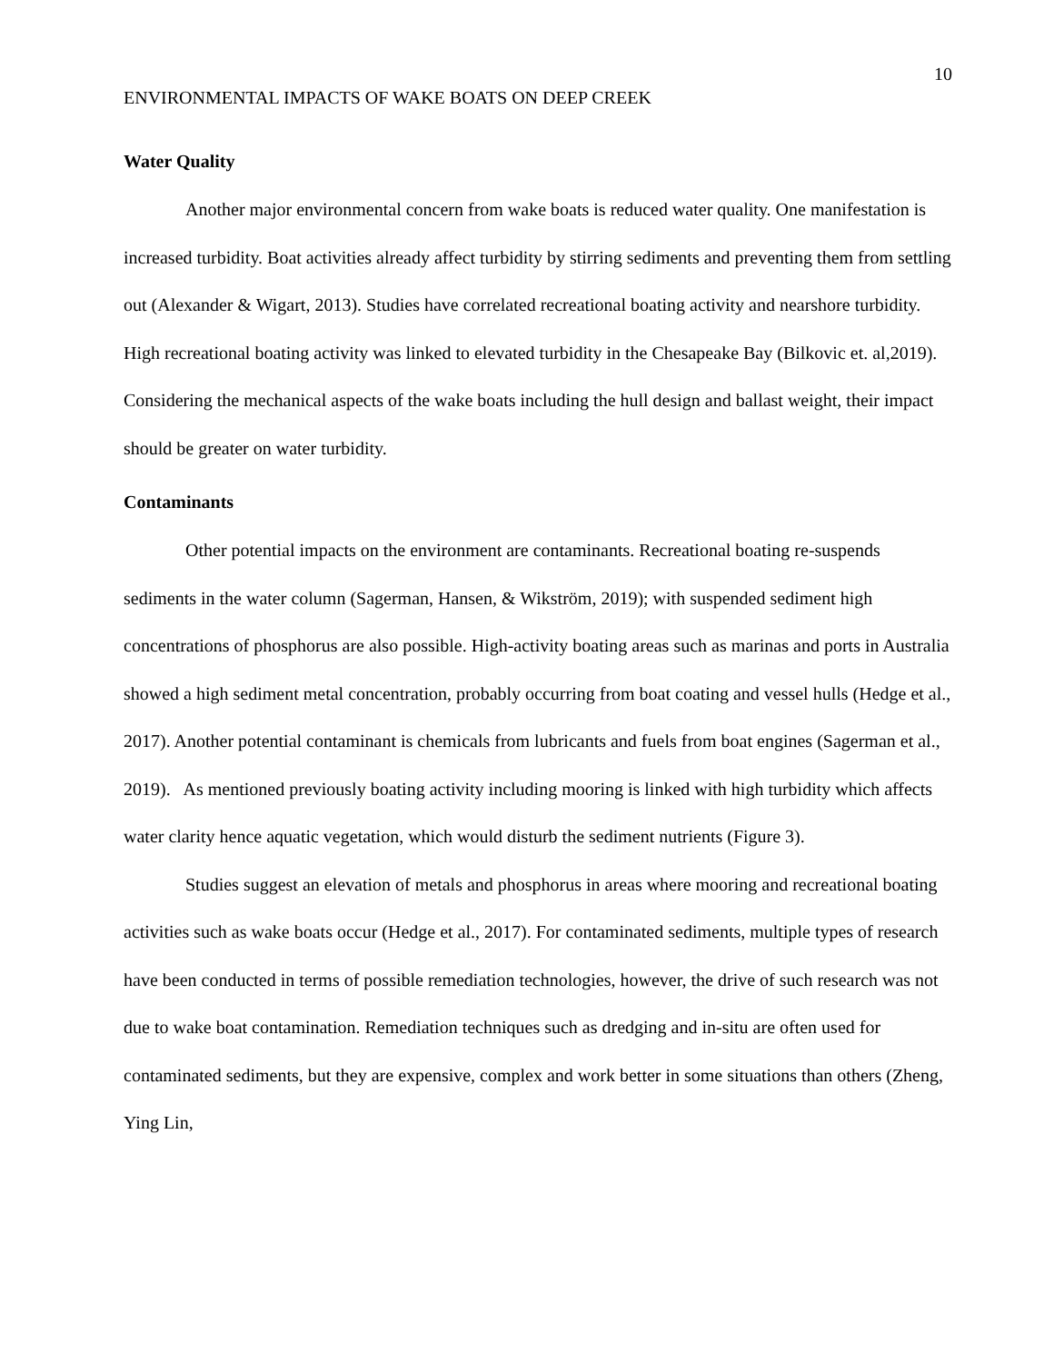10
ENVIRONMENTAL IMPACTS OF WAKE BOATS ON DEEP CREEK
Water Quality
Another major environmental concern from wake boats is reduced water quality. One manifestation is increased turbidity. Boat activities already affect turbidity by stirring sediments and preventing them from settling out (Alexander & Wigart, 2013). Studies have correlated recreational boating activity and nearshore turbidity. High recreational boating activity was linked to elevated turbidity in the Chesapeake Bay (Bilkovic et. al,2019). Considering the mechanical aspects of the wake boats including the hull design and ballast weight, their impact should be greater on water turbidity.
Contaminants
Other potential impacts on the environment are contaminants. Recreational boating re-suspends sediments in the water column (Sagerman, Hansen, & Wikström, 2019); with suspended sediment high concentrations of phosphorus are also possible. High-activity boating areas such as marinas and ports in Australia showed a high sediment metal concentration, probably occurring from boat coating and vessel hulls (Hedge et al., 2017). Another potential contaminant is chemicals from lubricants and fuels from boat engines (Sagerman et al., 2019). As mentioned previously boating activity including mooring is linked with high turbidity which affects water clarity hence aquatic vegetation, which would disturb the sediment nutrients (Figure 3).
Studies suggest an elevation of metals and phosphorus in areas where mooring and recreational boating activities such as wake boats occur (Hedge et al., 2017). For contaminated sediments, multiple types of research have been conducted in terms of possible remediation technologies, however, the drive of such research was not due to wake boat contamination. Remediation techniques such as dredging and in-situ are often used for contaminated sediments, but they are expensive, complex and work better in some situations than others (Zheng, Ying Lin,